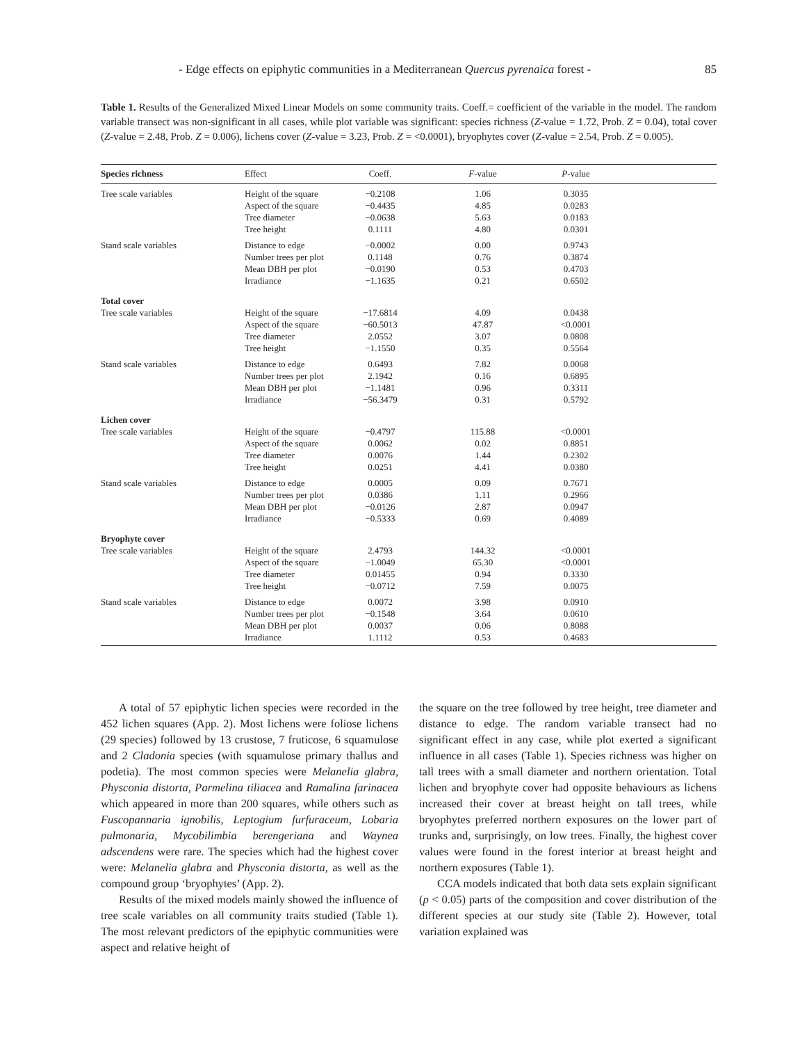- Edge effects on epiphytic communities in a Mediterranean Quercus pyrenaica forest - 85
Table 1. Results of the Generalized Mixed Linear Models on some community traits. Coeff.= coefficient of the variable in the model. The random variable transect was non-significant in all cases, while plot variable was significant: species richness (Z-value = 1.72, Prob. Z = 0.04), total cover (Z-value = 2.48, Prob. Z = 0.006), lichens cover (Z-value = 3.23, Prob. Z = <0.0001), bryophytes cover (Z-value = 2.54, Prob. Z = 0.005).
| Species richness | Effect | Coeff. | F -value | P -value | |
| --- | --- | --- | --- | --- | --- |
| Tree scale variables | Height of the square | −0.2108 | 1.06 | 0.3035 | |
| | Aspect of the square | −0.4435 | 4.85 | 0.0283 | |
| | Tree diameter | −0.0638 | 5.63 | 0.0183 | |
| | Tree height | 0.1111 | 4.80 | 0.0301 | |
| Stand scale variables | Distance to edge | −0.0002 | 0.00 | 0.9743 | |
| | Number trees per plot | 0.1148 | 0.76 | 0.3874 | |
| | Mean DBH per plot | −0.0190 | 0.53 | 0.4703 | |
| | Irradiance | −1.1635 | 0.21 | 0.6502 | |
| Total cover | | | | | |
| Tree scale variables | Height of the square | −17.6814 | 4.09 | 0.0438 | |
| | Aspect of the square | −60.5013 | 47.87 | <0.0001 | |
| | Tree diameter | 2.0552 | 3.07 | 0.0808 | |
| | Tree height | −1.1550 | 0.35 | 0.5564 | |
| Stand scale variables | Distance to edge | 0.6493 | 7.82 | 0.0068 | |
| | Number trees per plot | 2.1942 | 0.16 | 0.6895 | |
| | Mean DBH per plot | −1.1481 | 0.96 | 0.3311 | |
| | Irradiance | −56.3479 | 0.31 | 0.5792 | |
| Lichen cover | | | | | |
| Tree scale variables | Height of the square | −0.4797 | 115.88 | <0.0001 | |
| | Aspect of the square | 0.0062 | 0.02 | 0.8851 | |
| | Tree diameter | 0.0076 | 1.44 | 0.2302 | |
| | Tree height | 0.0251 | 4.41 | 0.0380 | |
| Stand scale variables | Distance to edge | 0.0005 | 0.09 | 0.7671 | |
| | Number trees per plot | 0.0386 | 1.11 | 0.2966 | |
| | Mean DBH per plot | −0.0126 | 2.87 | 0.0947 | |
| | Irradiance | −0.5333 | 0.69 | 0.4089 | |
| Bryophyte cover | | | | | |
| Tree scale variables | Height of the square | 2.4793 | 144.32 | <0.0001 | |
| | Aspect of the square | −1.0049 | 65.30 | <0.0001 | |
| | Tree diameter | 0.01455 | 0.94 | 0.3330 | |
| | Tree height | −0.0712 | 7.59 | 0.0075 | |
| Stand scale variables | Distance to edge | 0.0072 | 3.98 | 0.0910 | |
| | Number trees per plot | −0.1548 | 3.64 | 0.0610 | |
| | Mean DBH per plot | 0.0037 | 0.06 | 0.8088 | |
| | Irradiance | 1.1112 | 0.53 | 0.4683 | |
A total of 57 epiphytic lichen species were recorded in the 452 lichen squares (App. 2). Most lichens were foliose lichens (29 species) followed by 13 crustose, 7 fruticose, 6 squamulose and 2 Cladonia species (with squamulose primary thallus and podetia). The most common species were Melanelia glabra, Physconia distorta, Parmelina tiliacea and Ramalina farinacea which appeared in more than 200 squares, while others such as Fuscopannaria ignobilis, Leptogium furfuraceum, Lobaria pulmonaria, Mycobilimbia berengeriana and Waynea adscendens were rare. The species which had the highest cover were: Melanelia glabra and Physconia distorta, as well as the compound group ‘bryophytes’ (App. 2).
Results of the mixed models mainly showed the influence of tree scale variables on all community traits studied (Table 1). The most relevant predictors of the epiphytic communities were aspect and relative height of
the square on the tree followed by tree height, tree diameter and distance to edge. The random variable transect had no significant effect in any case, while plot exerted a significant influence in all cases (Table 1). Species richness was higher on tall trees with a small diameter and northern orientation. Total lichen and bryophyte cover had opposite behaviours as lichens increased their cover at breast height on tall trees, while bryophytes preferred northern exposures on the lower part of trunks and, surprisingly, on low trees. Finally, the highest cover values were found in the forest interior at breast height and northern exposures (Table 1).
CCA models indicated that both data sets explain significant (p < 0.05) parts of the composition and cover distribution of the different species at our study site (Table 2). However, total variation explained was